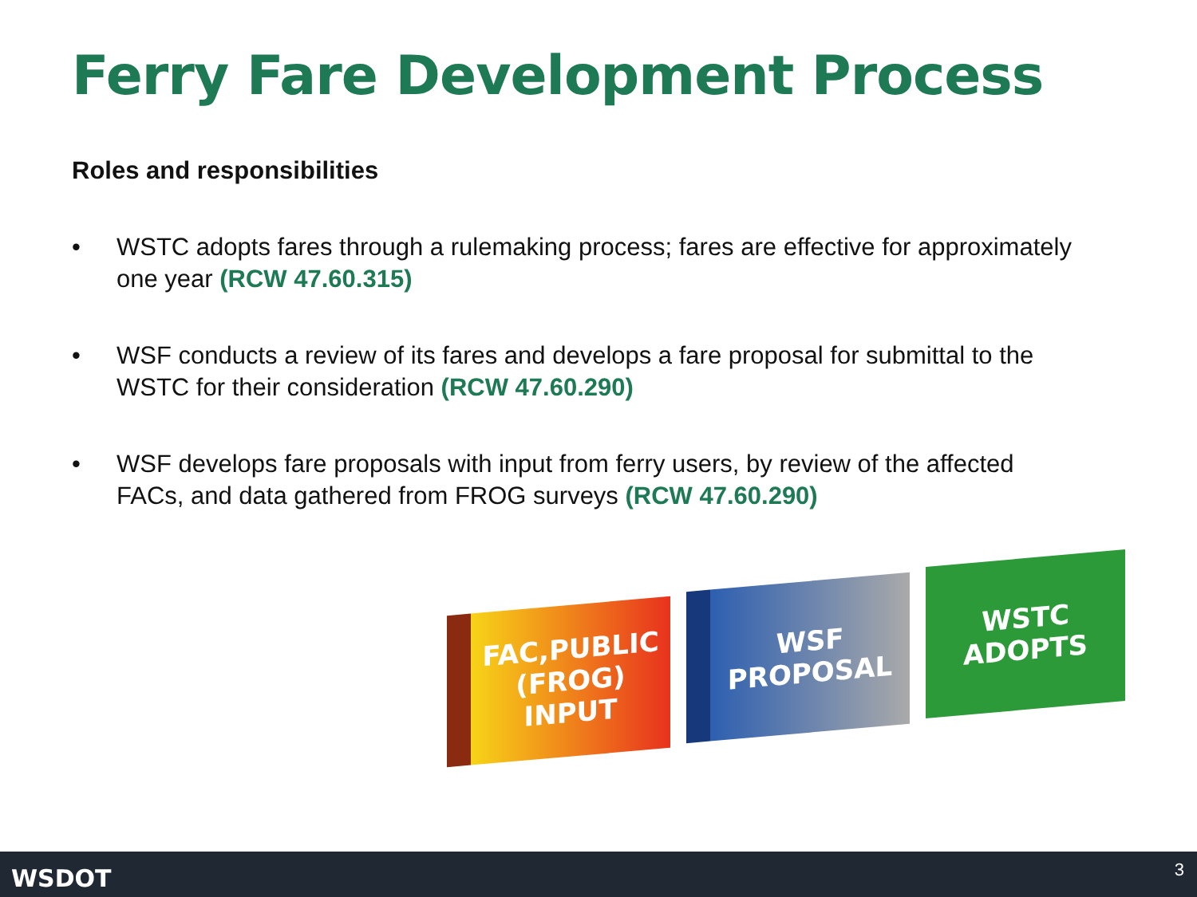Ferry Fare Development Process
Roles and responsibilities
• WSTC adopts fares through a rulemaking process; fares are effective for approximately one year (RCW 47.60.315)
• WSF conducts a review of its fares and develops a fare proposal for submittal to the WSTC for their consideration (RCW 47.60.290)
• WSF develops fare proposals with input from ferry users, by review of the affected FACs, and data gathered from FROG surveys (RCW 47.60.290)
FAC,PUBLIC
(FROG) INPUT
WSF
PROPOSAL
WSTC
ADOPTS
WSDOT 3